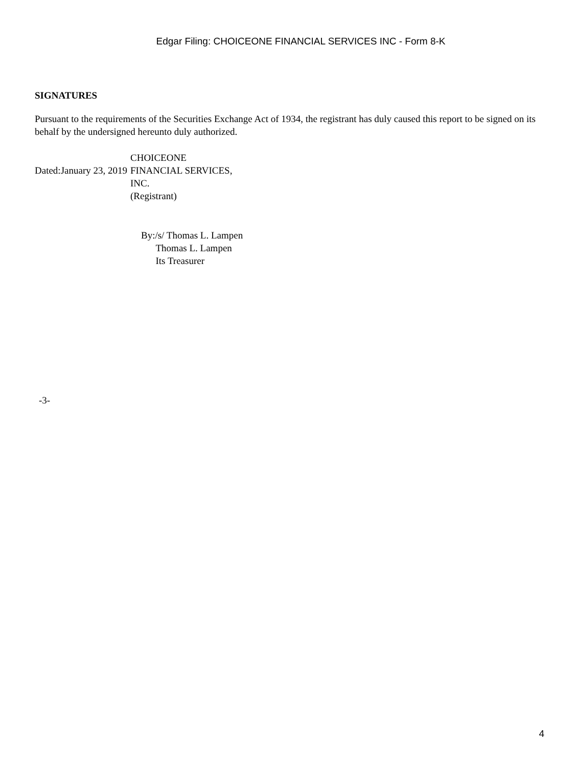Edgar Filing: CHOICEONE FINANCIAL SERVICES INC - Form 8-K
SIGNATURES
Pursuant to the requirements of the Securities Exchange Act of 1934, the registrant has duly caused this report to be signed on its behalf by the undersigned hereunto duly authorized.
| Dated: | January 23, 2019 | CHOICEONE FINANCIAL SERVICES, INC. |
| | | (Registrant) |
By:/s/ Thomas L. Lampen
Thomas L. Lampen
Its Treasurer
-3-
4